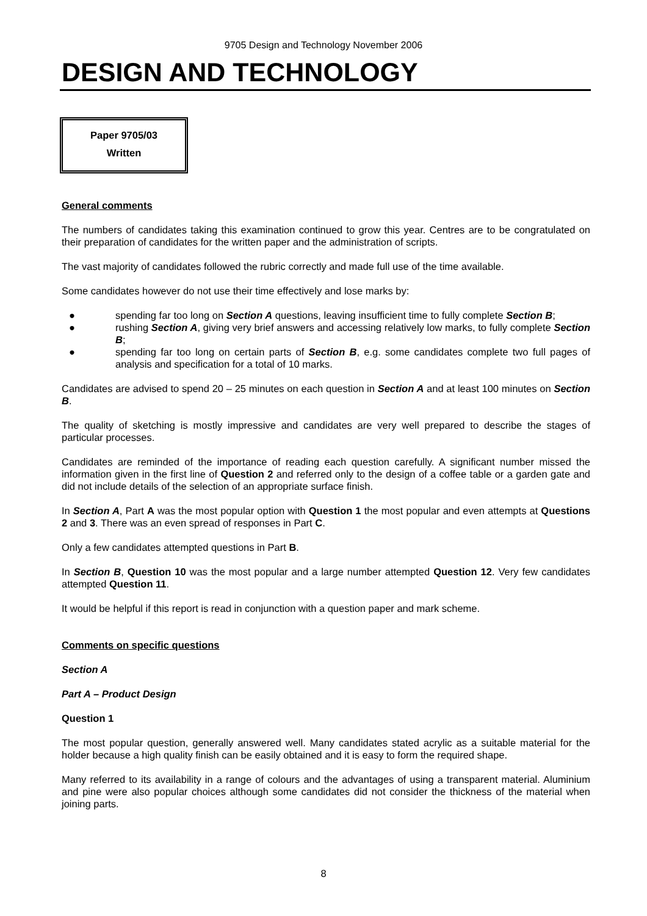9705 Design and Technology November 2006
DESIGN AND TECHNOLOGY
Paper 9705/03
Written
General comments
The numbers of candidates taking this examination continued to grow this year. Centres are to be congratulated on their preparation of candidates for the written paper and the administration of scripts.
The vast majority of candidates followed the rubric correctly and made full use of the time available.
Some candidates however do not use their time effectively and lose marks by:
● spending far too long on Section A questions, leaving insufficient time to fully complete Section B;
● rushing Section A, giving very brief answers and accessing relatively low marks, to fully complete Section B;
● spending far too long on certain parts of Section B, e.g. some candidates complete two full pages of analysis and specification for a total of 10 marks.
Candidates are advised to spend 20 – 25 minutes on each question in Section A and at least 100 minutes on Section B.
The quality of sketching is mostly impressive and candidates are very well prepared to describe the stages of particular processes.
Candidates are reminded of the importance of reading each question carefully. A significant number missed the information given in the first line of Question 2 and referred only to the design of a coffee table or a garden gate and did not include details of the selection of an appropriate surface finish.
In Section A, Part A was the most popular option with Question 1 the most popular and even attempts at Questions 2 and 3. There was an even spread of responses in Part C.
Only a few candidates attempted questions in Part B.
In Section B, Question 10 was the most popular and a large number attempted Question 12. Very few candidates attempted Question 11.
It would be helpful if this report is read in conjunction with a question paper and mark scheme.
Comments on specific questions
Section A
Part A – Product Design
Question 1
The most popular question, generally answered well. Many candidates stated acrylic as a suitable material for the holder because a high quality finish can be easily obtained and it is easy to form the required shape.
Many referred to its availability in a range of colours and the advantages of using a transparent material. Aluminium and pine were also popular choices although some candidates did not consider the thickness of the material when joining parts.
8